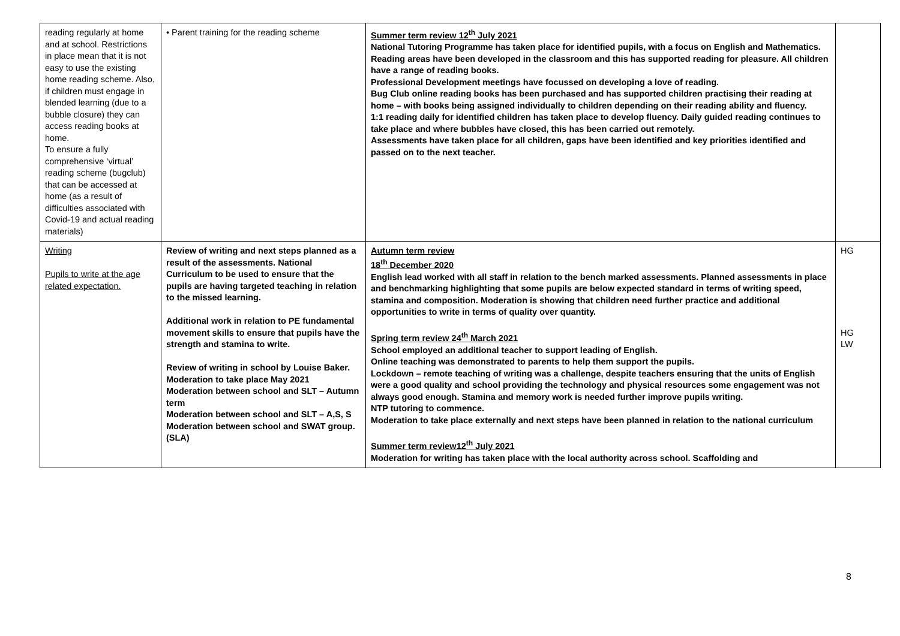| reading regularly at home and at school. Restrictions in place mean that it is not easy to use the existing home reading scheme. Also, if children must engage in blended learning (due to a bubble closure) they can access reading books at home. To ensure a fully comprehensive ‘virtual’ reading scheme (bugclub) that can be accessed at home (as a result of difficulties associated with Covid-19 and actual reading materials) | • Parent training for the reading scheme | Summer term review 12<sup>th</sup> July 2021 National Tutoring Programme has taken place for identified pupils, with a focus on English and Mathematics. Reading areas have been developed in the classroom and this has supported reading for pleasure. All children have a range of reading books. Professional Development meetings have focussed on developing a love of reading. Bug Club online reading books has been purchased and has supported children practising their reading at home – with books being assigned individually to children depending on their reading ability and fluency. 1:1 reading daily for identified children has taken place to develop fluency. Daily guided reading continues to take place and where bubbles have closed, this has been carried out remotely. Assessments have taken place for all children, gaps have been identified and key priorities identified and passed on to the next teacher. | |
| Writing Pupils to write at the age related expectation. | Review of writing and next steps planned as a result of the assessments. National Curriculum to be used to ensure that the pupils are having targeted teaching in relation to the missed learning. Additional work in relation to PE fundamental movement skills to ensure that pupils have the strength and stamina to write. Review of writing in school by Louise Baker. Moderation to take place May 2021 Moderation between school and SLT – Autumn term Moderation between school and SLT – A,S, S Moderation between school and SWAT group. (SLA) | Autumn term review 18<sup>th</sup> December 2020 English lead worked with all staff in relation to the bench marked assessments. Planned assessments in place and benchmarking highlighting that some pupils are below expected standard in terms of writing speed, stamina and composition. Moderation is showing that children need further practice and additional opportunities to write in terms of quality over quantity. Spring term review 24<sup>th</sup> March 2021 School employed an additional teacher to support leading of English. Online teaching was demonstrated to parents to help them support the pupils. Lockdown – remote teaching of writing was a challenge, despite teachers ensuring that the units of English were a good quality and school providing the technology and physical resources some engagement was not always good enough. Stamina and memory work is needed further improve pupils writing. NTP tutoring to commence. Moderation to take place externally and next steps have been planned in relation to the national curriculum Summer term review12<sup>th</sup> July 2021 Moderation for writing has taken place with the local authority across school. Scaffolding and | HG HG LW |
8